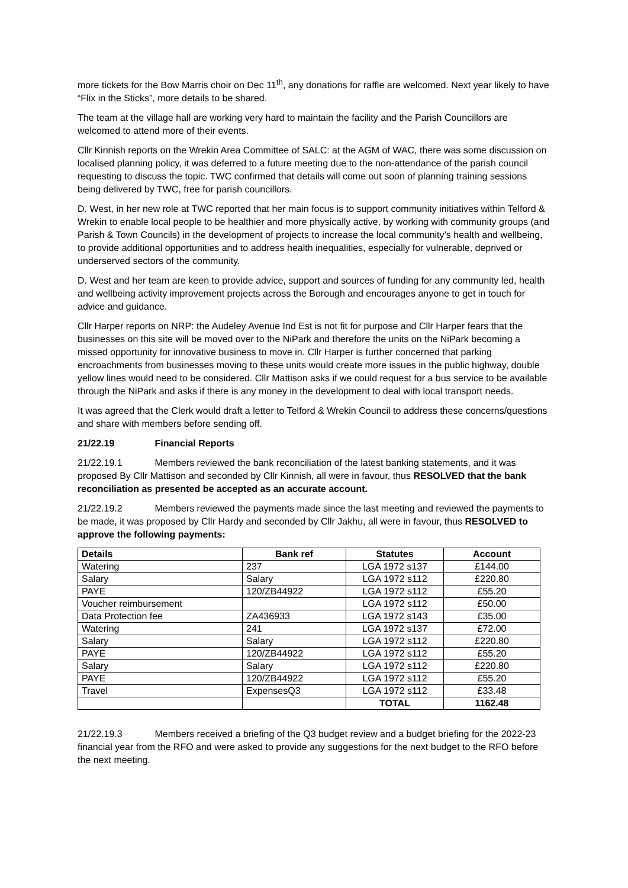more tickets for the Bow Marris choir on Dec 11<sup>th</sup>, any donations for raffle are welcomed. Next year likely to have “Flix in the Sticks”, more details to be shared.
The team at the village hall are working very hard to maintain the facility and the Parish Councillors are welcomed to attend more of their events.
Cllr Kinnish reports on the Wrekin Area Committee of SALC: at the AGM of WAC, there was some discussion on localised planning policy, it was deferred to a future meeting due to the non-attendance of the parish council requesting to discuss the topic. TWC confirmed that details will come out soon of planning training sessions being delivered by TWC, free for parish councillors.
D. West, in her new role at TWC reported that her main focus is to support community initiatives within Telford & Wrekin to enable local people to be healthier and more physically active, by working with community groups (and Parish & Town Councils) in the development of projects to increase the local community’s health and wellbeing, to provide additional opportunities and to address health inequalities, especially for vulnerable, deprived or underserved sectors of the community.
D. West and her team are keen to provide advice, support and sources of funding for any community led, health and wellbeing activity improvement projects across the Borough and encourages anyone to get in touch for advice and guidance.
Cllr Harper reports on NRP: the Audeley Avenue Ind Est is not fit for purpose and Cllr Harper fears that the businesses on this site will be moved over to the NiPark and therefore the units on the NiPark becoming a missed opportunity for innovative business to move in. Cllr Harper is further concerned that parking encroachments from businesses moving to these units would create more issues in the public highway, double yellow lines would need to be considered. Cllr Mattison asks if we could request for a bus service to be available through the NiPark and asks if there is any money in the development to deal with local transport needs.
It was agreed that the Clerk would draft a letter to Telford & Wrekin Council to address these concerns/questions and share with members before sending off.
21/22.19 Financial Reports
21/22.19.1 Members reviewed the bank reconciliation of the latest banking statements, and it was proposed By Cllr Mattison and seconded by Cllr Kinnish, all were in favour, thus RESOLVED that the bank reconciliation as presented be accepted as an accurate account.
21/22.19.2 Members reviewed the payments made since the last meeting and reviewed the payments to be made, it was proposed by Cllr Hardy and seconded by Cllr Jakhu, all were in favour, thus RESOLVED to approve the following payments:
| Details | Bank ref | Statutes | Account |
| --- | --- | --- | --- |
| Watering | 237 | LGA 1972 s137 | £144.00 |
| Salary | Salary | LGA 1972 s112 | £220.80 |
| PAYE | 120/ZB44922 | LGA 1972 s112 | £55.20 |
| Voucher reimbursement | | LGA 1972 s112 | £50.00 |
| Data Protection fee | ZA436933 | LGA 1972 s143 | £35.00 |
| Watering | 241 | LGA 1972 s137 | £72.00 |
| Salary | Salary | LGA 1972 s112 | £220.80 |
| PAYE | 120/ZB44922 | LGA 1972 s112 | £55.20 |
| Salary | Salary | LGA 1972 s112 | £220.80 |
| PAYE | 120/ZB44922 | LGA 1972 s112 | £55.20 |
| Travel | ExpensesQ3 | LGA 1972 s112 | £33.48 |
| | | TOTAL | 1162.48 |
21/22.19.3 Members received a briefing of the Q3 budget review and a budget briefing for the 2022-23 financial year from the RFO and were asked to provide any suggestions for the next budget to the RFO before the next meeting.